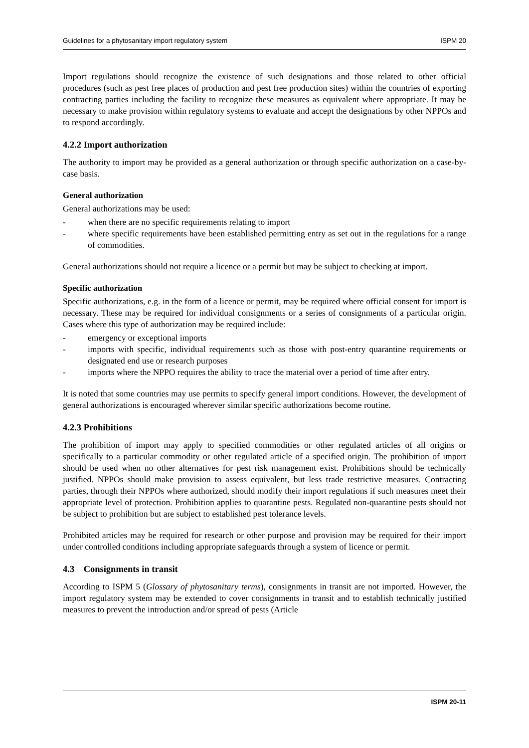Guidelines for a phytosanitary import regulatory system ISPM 20
Import regulations should recognize the existence of such designations and those related to other official procedures (such as pest free places of production and pest free production sites) within the countries of exporting contracting parties including the facility to recognize these measures as equivalent where appropriate. It may be necessary to make provision within regulatory systems to evaluate and accept the designations by other NPPOs and to respond accordingly.
4.2.2 Import authorization
The authority to import may be provided as a general authorization or through specific authorization on a case-by-case basis.
General authorization
General authorizations may be used:
- when there are no specific requirements relating to import
- where specific requirements have been established permitting entry as set out in the regulations for a range of commodities.
General authorizations should not require a licence or a permit but may be subject to checking at import.
Specific authorization
Specific authorizations, e.g. in the form of a licence or permit, may be required where official consent for import is necessary. These may be required for individual consignments or a series of consignments of a particular origin. Cases where this type of authorization may be required include:
- emergency or exceptional imports
- imports with specific, individual requirements such as those with post-entry quarantine requirements or designated end use or research purposes
- imports where the NPPO requires the ability to trace the material over a period of time after entry.
It is noted that some countries may use permits to specify general import conditions. However, the development of general authorizations is encouraged wherever similar specific authorizations become routine.
4.2.3 Prohibitions
The prohibition of import may apply to specified commodities or other regulated articles of all origins or specifically to a particular commodity or other regulated article of a specified origin. The prohibition of import should be used when no other alternatives for pest risk management exist. Prohibitions should be technically justified. NPPOs should make provision to assess equivalent, but less trade restrictive measures. Contracting parties, through their NPPOs where authorized, should modify their import regulations if such measures meet their appropriate level of protection. Prohibition applies to quarantine pests. Regulated non-quarantine pests should not be subject to prohibition but are subject to established pest tolerance levels.
Prohibited articles may be required for research or other purpose and provision may be required for their import under controlled conditions including appropriate safeguards through a system of licence or permit.
4.3 Consignments in transit
According to ISPM 5 (Glossary of phytosanitary terms), consignments in transit are not imported. However, the import regulatory system may be extended to cover consignments in transit and to establish technically justified measures to prevent the introduction and/or spread of pests (Article
ISPM 20-11